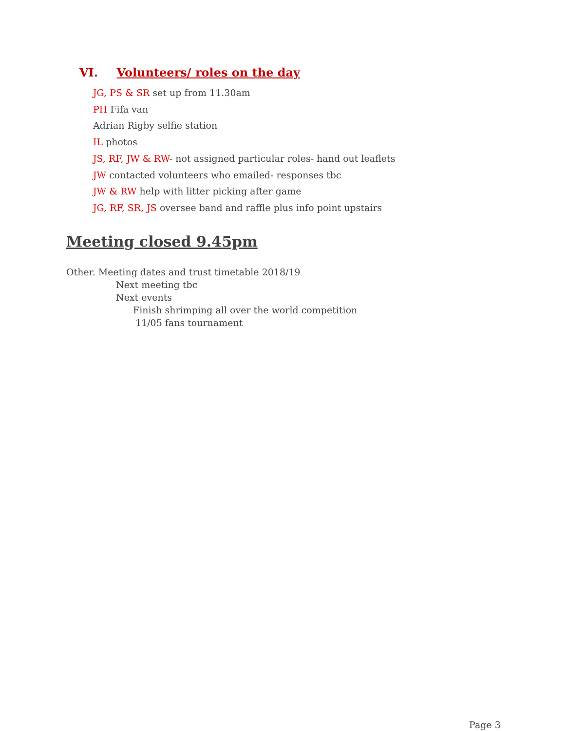VI. Volunteers/ roles on the day
JG, PS & SR set up from 11.30am
PH Fifa van
Adrian Rigby selfie station
IL photos
JS, RF, JW & RW- not assigned particular roles- hand out leaflets
JW contacted volunteers who emailed- responses tbc
JW & RW help with litter picking after game
JG, RF, SR, JS oversee band and raffle plus info point upstairs
Meeting closed 9.45pm
Other. Meeting dates and trust timetable 2018/19
Next meeting tbc
Next events
Finish shrimping all over the world competition
11/05 fans tournament
Page 3